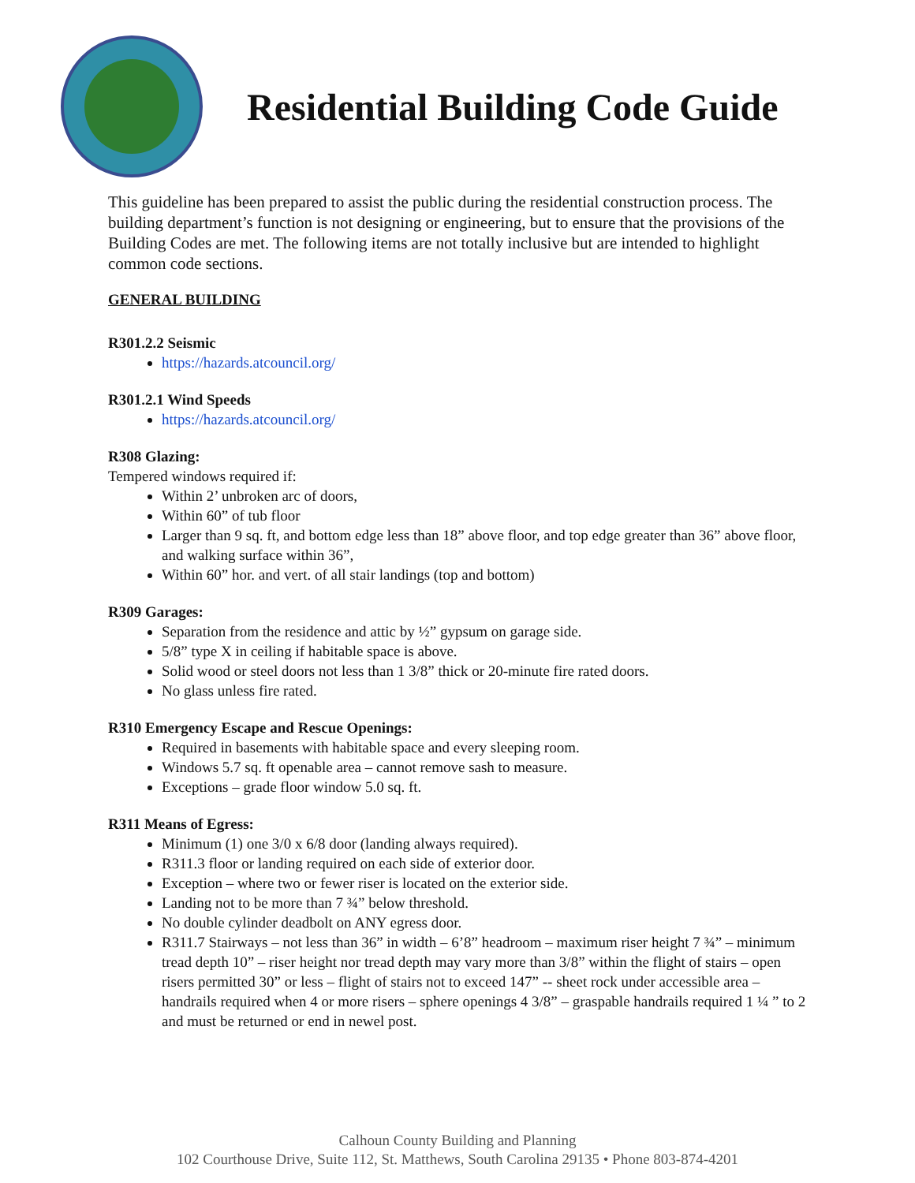Residential Building Code Guide
This guideline has been prepared to assist the public during the residential construction process. The building department’s function is not designing or engineering, but to ensure that the provisions of the Building Codes are met. The following items are not totally inclusive but are intended to highlight common code sections.
GENERAL BUILDING
R301.2.2 Seismic
https://hazards.atcouncil.org/
R301.2.1 Wind Speeds
https://hazards.atcouncil.org/
R308 Glazing:
Tempered windows required if:
Within 2’ unbroken arc of doors,
Within 60” of tub floor
Larger than 9 sq. ft, and bottom edge less than 18” above floor, and top edge greater than 36” above floor, and walking surface within 36”,
Within 60” hor. and vert. of all stair landings (top and bottom)
R309 Garages:
Separation from the residence and attic by ½” gypsum on garage side.
5/8” type X in ceiling if habitable space is above.
Solid wood or steel doors not less than 1 3/8” thick or 20-minute fire rated doors.
No glass unless fire rated.
R310 Emergency Escape and Rescue Openings:
Required in basements with habitable space and every sleeping room.
Windows 5.7 sq. ft openable area – cannot remove sash to measure.
Exceptions – grade floor window 5.0 sq. ft.
R311 Means of Egress:
Minimum (1) one 3/0 x 6/8 door (landing always required).
R311.3 floor or landing required on each side of exterior door.
Exception – where two or fewer riser is located on the exterior side.
Landing not to be more than 7 ¾” below threshold.
No double cylinder deadbolt on ANY egress door.
R311.7 Stairways – not less than 36” in width – 6’8” headroom – maximum riser height 7 ¾” – minimum tread depth 10” – riser height nor tread depth may vary more than 3/8” within the flight of stairs – open risers permitted 30” or less – flight of stairs not to exceed 147” -- sheet rock under accessible area – handrails required when 4 or more risers – sphere openings 4 3/8” – graspable handrails required 1 ¼ ” to 2 and must be returned or end in newel post.
Calhoun County Building and Planning
102 Courthouse Drive, Suite 112, St. Matthews, South Carolina 29135 • Phone 803-874-4201